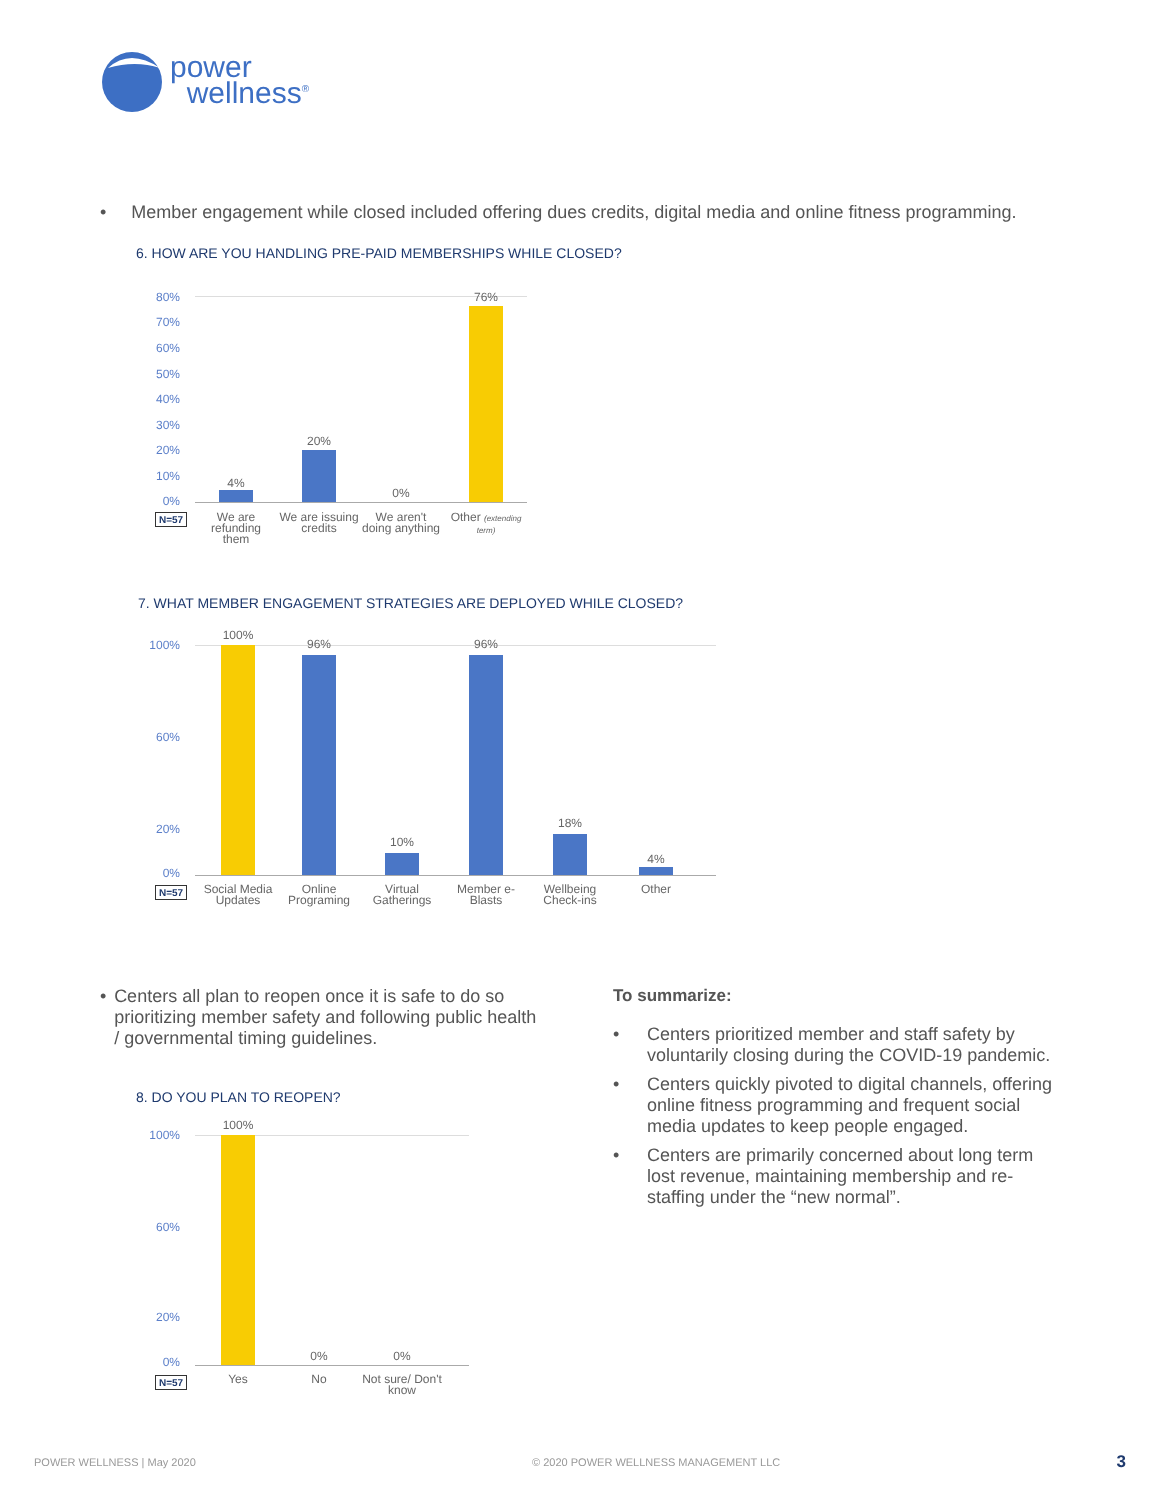power
wellness<sup>®</sup>
• Member engagement while closed included offering dues credits, digital media and online fitness programming.
6. HOW ARE YOU HANDLING PRE-PAID MEMBERSHIPS WHILE CLOSED?
80%
70%
60%
50%
40%
30%
20%
10%
0%
4%
20%
0%
76%
N=57
We are refunding them
We are issuing credits
We aren't doing anything
Other (extending term)
7. WHAT MEMBER ENGAGEMENT STRATEGIES ARE DEPLOYED WHILE CLOSED?
100%
60%
20%
0%
100%
96%
10%
96%
18%
4%
N=57
Social Media Updates
Online Programing
Virtual Gatherings
Member e-Blasts
Wellbeing Check-ins
Other
• Centers all plan to reopen once it is safe to do so prioritizing member safety and following public health / governmental timing guidelines.
8. DO YOU PLAN TO REOPEN?
100%
60%
20%
0%
100%
0% 0%
N=57 Yes No
Not sure/ Don't know
To summarize:
• Centers prioritized member and staff safety by voluntarily closing during the COVID-19 pandemic.
• Centers quickly pivoted to digital channels, offering online fitness programming and frequent social media updates to keep people engaged.
• Centers are primarily concerned about long term lost revenue, maintaining membership and re-staffing under the “new normal”.
POWER WELLNESS | May 2020 © 2020 POWER WELLNESS MANAGEMENT LLC 3